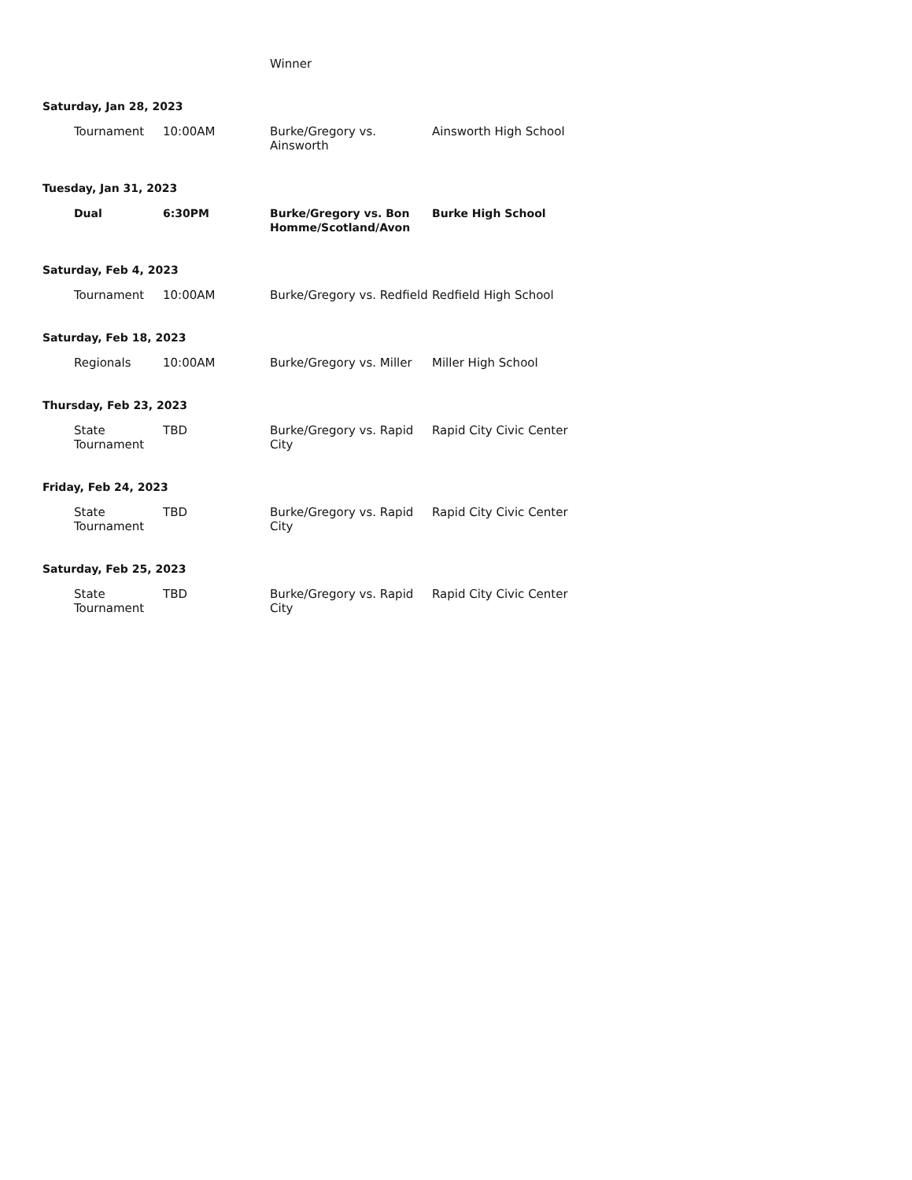| | | | Winner | |
| Saturday, Jan 28, 2023 | | | | |
| | Tournament | 10:00AM | Burke/Gregory vs. Ainsworth | Ainsworth High School |
| Tuesday, Jan 31, 2023 | | | | |
| | Dual | 6:30PM | Burke/Gregory vs. Bon Homme/Scotland/Avon | Burke High School |
| Saturday, Feb 4, 2023 | | | | |
| | Tournament | 10:00AM | Burke/Gregory vs. Redfield | Redfield High School |
| Saturday, Feb 18, 2023 | | | | |
| | Regionals | 10:00AM | Burke/Gregory vs. Miller | Miller High School |
| Thursday, Feb 23, 2023 | | | | |
| | State Tournament | TBD | Burke/Gregory vs. Rapid City | Rapid City Civic Center |
| Friday, Feb 24, 2023 | | | | |
| | State Tournament | TBD | Burke/Gregory vs. Rapid City | Rapid City Civic Center |
| Saturday, Feb 25, 2023 | | | | |
| | State Tournament | TBD | Burke/Gregory vs. Rapid City | Rapid City Civic Center |